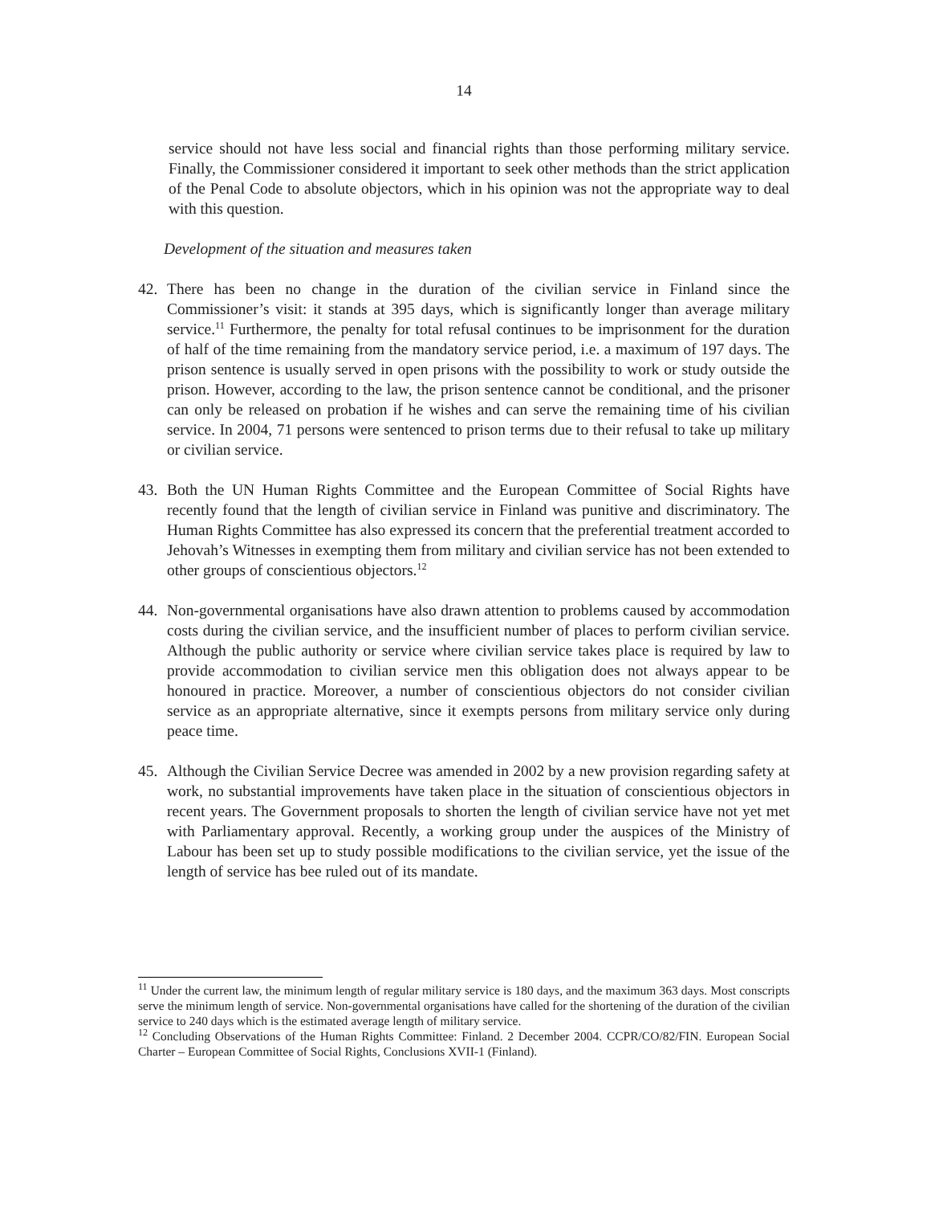14
service should not have less social and financial rights than those performing military service. Finally, the Commissioner considered it important to seek other methods than the strict application of the Penal Code to absolute objectors, which in his opinion was not the appropriate way to deal with this question.
Development of the situation and measures taken
42. There has been no change in the duration of the civilian service in Finland since the Commissioner’s visit: it stands at 395 days, which is significantly longer than average military service.<sup>11</sup> Furthermore, the penalty for total refusal continues to be imprisonment for the duration of half of the time remaining from the mandatory service period, i.e. a maximum of 197 days. The prison sentence is usually served in open prisons with the possibility to work or study outside the prison. However, according to the law, the prison sentence cannot be conditional, and the prisoner can only be released on probation if he wishes and can serve the remaining time of his civilian service. In 2004, 71 persons were sentenced to prison terms due to their refusal to take up military or civilian service.
43. Both the UN Human Rights Committee and the European Committee of Social Rights have recently found that the length of civilian service in Finland was punitive and discriminatory. The Human Rights Committee has also expressed its concern that the preferential treatment accorded to Jehovah’s Witnesses in exempting them from military and civilian service has not been extended to other groups of conscientious objectors.<sup>12</sup>
44. Non-governmental organisations have also drawn attention to problems caused by accommodation costs during the civilian service, and the insufficient number of places to perform civilian service. Although the public authority or service where civilian service takes place is required by law to provide accommodation to civilian service men this obligation does not always appear to be honoured in practice. Moreover, a number of conscientious objectors do not consider civilian service as an appropriate alternative, since it exempts persons from military service only during peace time.
45. Although the Civilian Service Decree was amended in 2002 by a new provision regarding safety at work, no substantial improvements have taken place in the situation of conscientious objectors in recent years. The Government proposals to shorten the length of civilian service have not yet met with Parliamentary approval. Recently, a working group under the auspices of the Ministry of Labour has been set up to study possible modifications to the civilian service, yet the issue of the length of service has bee ruled out of its mandate.
<sup>11</sup> Under the current law, the minimum length of regular military service is 180 days, and the maximum 363 days. Most conscripts serve the minimum length of service. Non-governmental organisations have called for the shortening of the duration of the civilian service to 240 days which is the estimated average length of military service.
<sup>12</sup> Concluding Observations of the Human Rights Committee: Finland. 2 December 2004. CCPR/CO/82/FIN. European Social Charter – European Committee of Social Rights, Conclusions XVII-1 (Finland).